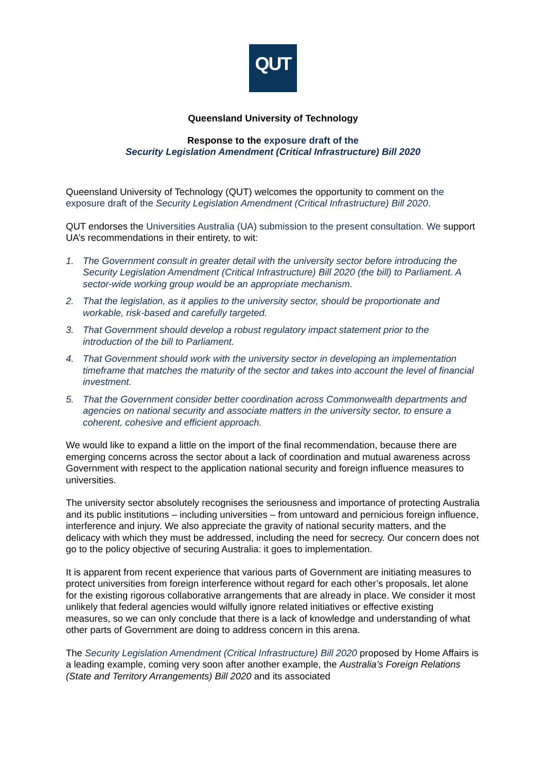QUT
Queensland University of Technology
Response to the exposure draft of the
Security Legislation Amendment (Critical Infrastructure) Bill 2020
Queensland University of Technology (QUT) welcomes the opportunity to comment on the exposure draft of the Security Legislation Amendment (Critical Infrastructure) Bill 2020.
QUT endorses the Universities Australia (UA) submission to the present consultation. We support UA’s recommendations in their entirety, to wit:
1. The Government consult in greater detail with the university sector before introducing the Security Legislation Amendment (Critical Infrastructure) Bill 2020 (the bill) to Parliament. A sector-wide working group would be an appropriate mechanism.
2. That the legislation, as it applies to the university sector, should be proportionate and workable, risk-based and carefully targeted.
3. That Government should develop a robust regulatory impact statement prior to the introduction of the bill to Parliament.
4. That Government should work with the university sector in developing an implementation timeframe that matches the maturity of the sector and takes into account the level of financial investment.
5. That the Government consider better coordination across Commonwealth departments and agencies on national security and associate matters in the university sector, to ensure a coherent, cohesive and efficient approach.
We would like to expand a little on the import of the final recommendation, because there are emerging concerns across the sector about a lack of coordination and mutual awareness across Government with respect to the application national security and foreign influence measures to universities.
The university sector absolutely recognises the seriousness and importance of protecting Australia and its public institutions – including universities – from untoward and pernicious foreign influence, interference and injury. We also appreciate the gravity of national security matters, and the delicacy with which they must be addressed, including the need for secrecy. Our concern does not go to the policy objective of securing Australia: it goes to implementation.
It is apparent from recent experience that various parts of Government are initiating measures to protect universities from foreign interference without regard for each other’s proposals, let alone for the existing rigorous collaborative arrangements that are already in place. We consider it most unlikely that federal agencies would wilfully ignore related initiatives or effective existing measures, so we can only conclude that there is a lack of knowledge and understanding of what other parts of Government are doing to address concern in this arena.
The Security Legislation Amendment (Critical Infrastructure) Bill 2020 proposed by Home Affairs is a leading example, coming very soon after another example, the Australia’s Foreign Relations (State and Territory Arrangements) Bill 2020 and its associated